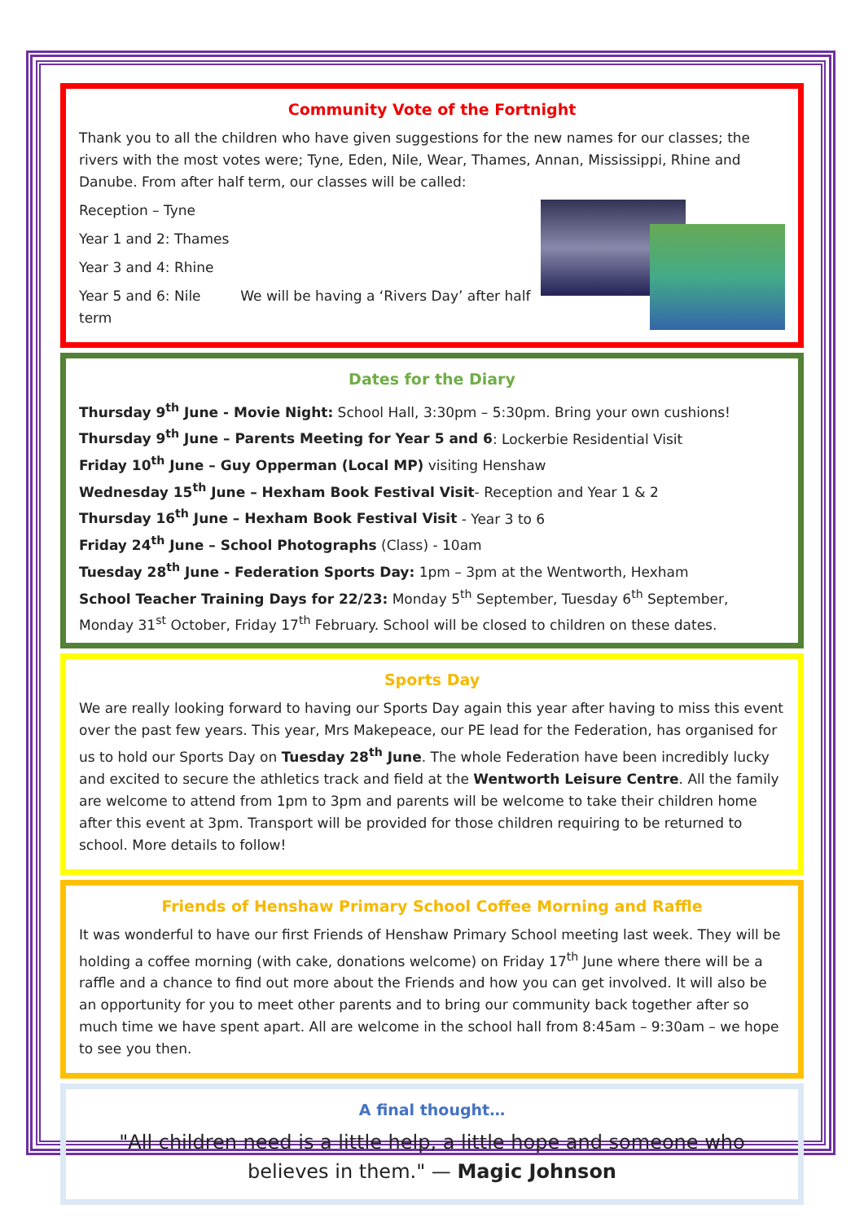Community Vote of the Fortnight
Thank you to all the children who have given suggestions for the new names for our classes; the rivers with the most votes were; Tyne, Eden, Nile, Wear, Thames, Annan, Mississippi, Rhine and Danube. From after half term, our classes will be called:
Reception – Tyne
Year 1 and 2: Thames
Year 3 and 4: Rhine
Year 5 and 6: Nile We will be having a ‘Rivers Day’ after half term
Dates for the Diary
Thursday 9<sup>th</sup> June - Movie Night: School Hall, 3:30pm – 5:30pm. Bring your own cushions!
Thursday 9<sup>th</sup> June – Parents Meeting for Year 5 and 6: Lockerbie Residential Visit
Friday 10<sup>th</sup> June – Guy Opperman (Local MP) visiting Henshaw
Wednesday 15<sup>th</sup> June – Hexham Book Festival Visit- Reception and Year 1 & 2
Thursday 16<sup>th</sup> June – Hexham Book Festival Visit - Year 3 to 6
Friday 24<sup>th</sup> June – School Photographs (Class) - 10am
Tuesday 28<sup>th</sup> June - Federation Sports Day: 1pm – 3pm at the Wentworth, Hexham
School Teacher Training Days for 22/23: Monday 5<sup>th</sup> September, Tuesday 6<sup>th</sup> September, Monday 31<sup>st</sup> October, Friday 17<sup>th</sup> February. School will be closed to children on these dates.
Sports Day
We are really looking forward to having our Sports Day again this year after having to miss this event over the past few years. This year, Mrs Makepeace, our PE lead for the Federation, has organised for us to hold our Sports Day on Tuesday 28<sup>th</sup> June. The whole Federation have been incredibly lucky and excited to secure the athletics track and field at the Wentworth Leisure Centre. All the family are welcome to attend from 1pm to 3pm and parents will be welcome to take their children home after this event at 3pm. Transport will be provided for those children requiring to be returned to school. More details to follow!
Friends of Henshaw Primary School Coffee Morning and Raffle
It was wonderful to have our first Friends of Henshaw Primary School meeting last week. They will be holding a coffee morning (with cake, donations welcome) on Friday 17<sup>th</sup> June where there will be a raffle and a chance to find out more about the Friends and how you can get involved. It will also be an opportunity for you to meet other parents and to bring our community back together after so much time we have spent apart. All are welcome in the school hall from 8:45am – 9:30am – we hope to see you then.
A final thought…
"All children need is a little help, a little hope and someone who believes in them." — Magic Johnson